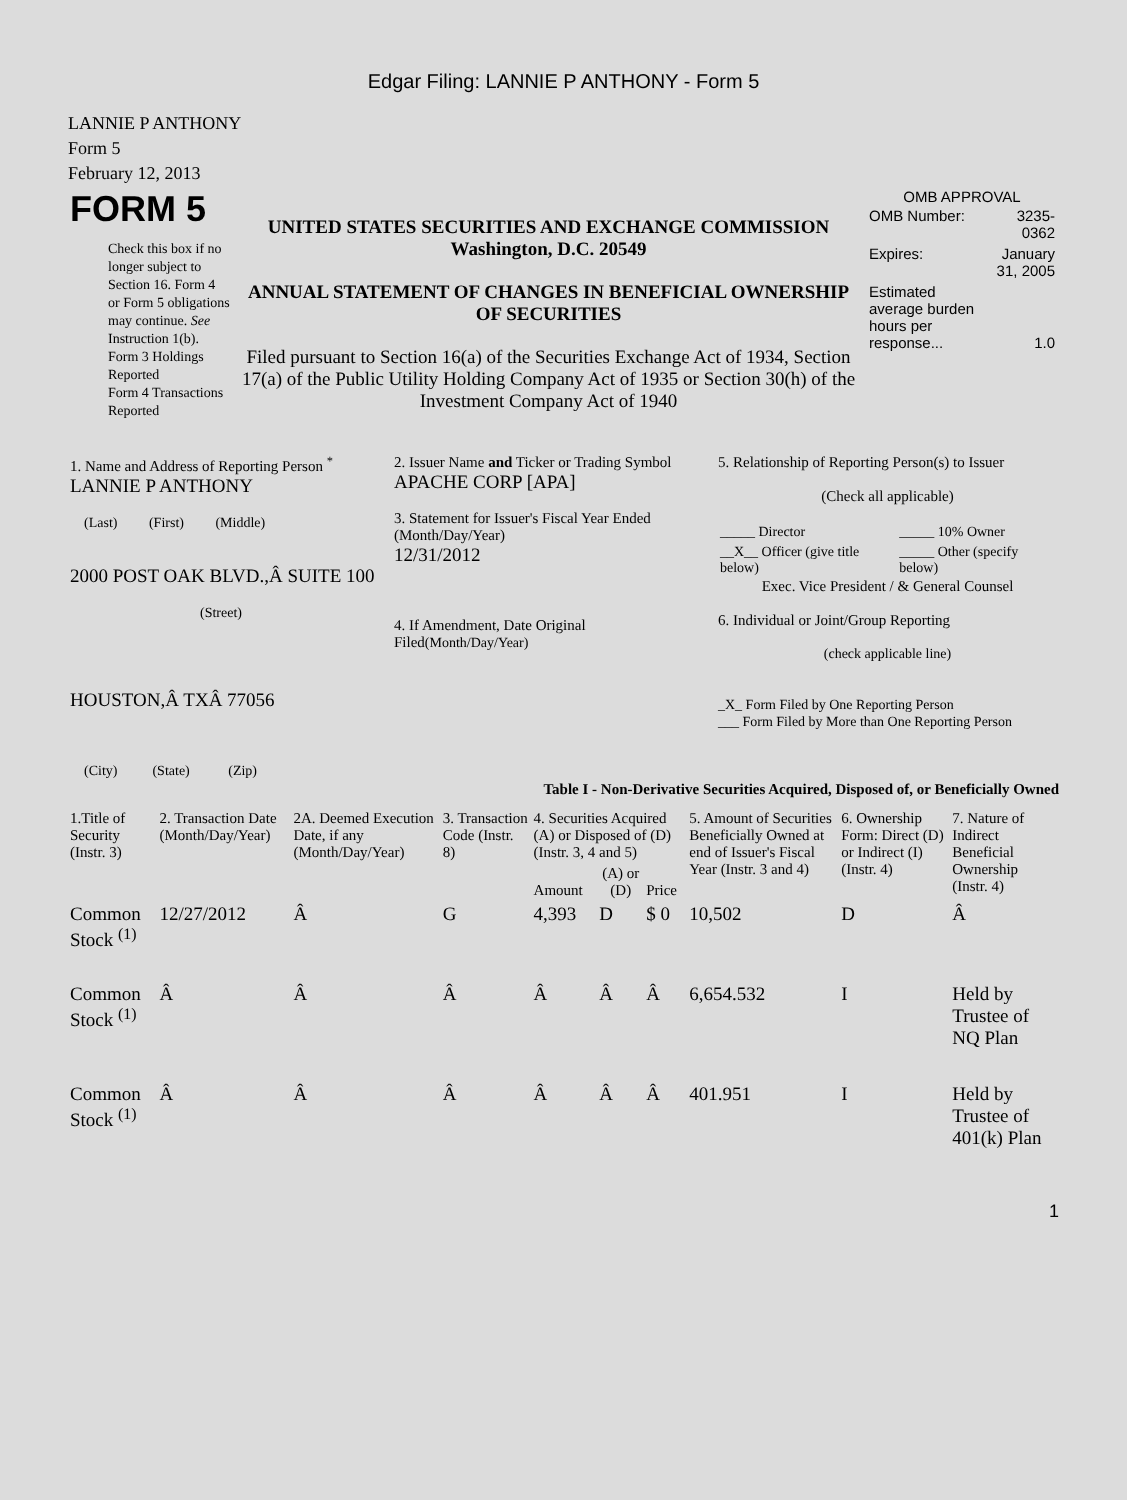Edgar Filing: LANNIE P ANTHONY - Form 5
LANNIE P ANTHONY
Form 5
February 12, 2013
| FORM 5 Check this box if no longer subject to Section 16. Form 4 or Form 5 obligations may continue. See Instruction 1(b). Form 3 Holdings Reported Form 4 Transactions Reported | UNITED STATES SECURITIES AND EXCHANGE COMMISSION Washington, D.C. 20549 ANNUAL STATEMENT OF CHANGES IN BENEFICIAL OWNERSHIP OF SECURITIES Filed pursuant to Section 16(a) of the Securities Exchange Act of 1934, Section 17(a) of the Public Utility Holding Company Act of 1935 or Section 30(h) of the Investment Company Act of 1940 | OMB APPROVAL / OMB Number: / 3235-0362 / / Expires: / January 31, 2005 / / Estimated average burden hours per response... / 1.0 / |
| 1. Name and Address of Reporting Person <sup>*</sup> LANNIE P ANTHONY (Last) (First) (Middle) 2000 POST OAK BLVD.,Â SUITE 100 (Street) HOUSTON,Â TXÂ 77056 (City) (State) (Zip) | 2. Issuer Name and Ticker or Trading Symbol APACHE CORP [APA] 3. Statement for Issuer's Fiscal Year Ended (Month/Day/Year) 12/31/2012 4. If Amendment, Date Original Filed (Month/Day/Year) | 5. Relationship of Reporting Person(s) to Issuer (Check all applicable) / _____ Director / _____ 10% Owner / / __X__ Officer (give title below) / _____ Other (specify below) / Exec. Vice President / & General Counsel 6. Individual or Joint/Group Reporting (check applicable line) _X_ Form Filed by One Reporting Person ___ Form Filed by More than One Reporting Person |
Table I - Non-Derivative Securities Acquired, Disposed of, or Beneficially Owned
| 1.Title of Security (Instr. 3) | 2. Transaction Date (Month/Day/Year) | 2A. Deemed Execution Date, if any (Month/Day/Year) | 3. Transaction Code (Instr. 8) | 4. Securities Acquired (A) or Disposed of (D) (Instr. 3, 4 and 5) | | | 5. Amount of Securities Beneficially Owned at end of Issuer's Fiscal Year (Instr. 3 and 4) | 6. Ownership Form: Direct (D) or Indirect (I) (Instr. 4) | 7. Nature of Indirect Beneficial Ownership (Instr. 4) |
| --- | --- | --- | --- | --- | --- | --- | --- | --- | --- |
| | | | | Amount | (A) or (D) | Price | | | |
| Common Stock <sup>(1)</sup> | 12/27/2012 | Â | G | 4,393 | D | $ 0 | 10,502 | D | Â |
| Common Stock <sup>(1)</sup> | Â | Â | Â | Â | Â | Â | 6,654.532 | I | Held by Trustee of NQ Plan |
| Common Stock <sup>(1)</sup> | Â | Â | Â | Â | Â | Â | 401.951 | I | Held by Trustee of 401(k) Plan |
1